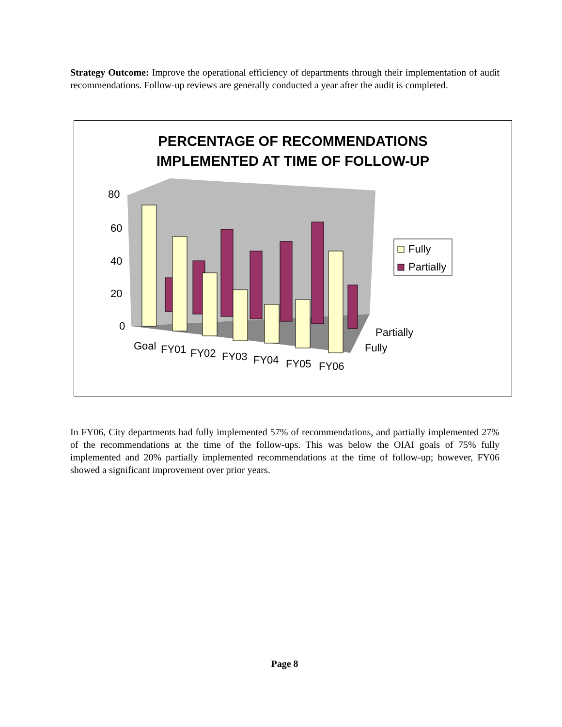Strategy Outcome: Improve the operational efficiency of departments through their implementation of audit recommendations. Follow-up reviews are generally conducted a year after the audit is completed.
PERCENTAGE OF RECOMMENDATIONS
IMPLEMENTED AT TIME OF FOLLOW-UP
80
60
40
20
0
Goal
FY01
FY02
FY03
FY04
FY05
FY06
Partially
Fully
Fully
Partially
In FY06, City departments had fully implemented 57% of recommendations, and partially implemented 27% of the recommendations at the time of the follow-ups. This was below the OIAI goals of 75% fully implemented and 20% partially implemented recommendations at the time of follow-up; however, FY06 showed a significant improvement over prior years.
Page 8